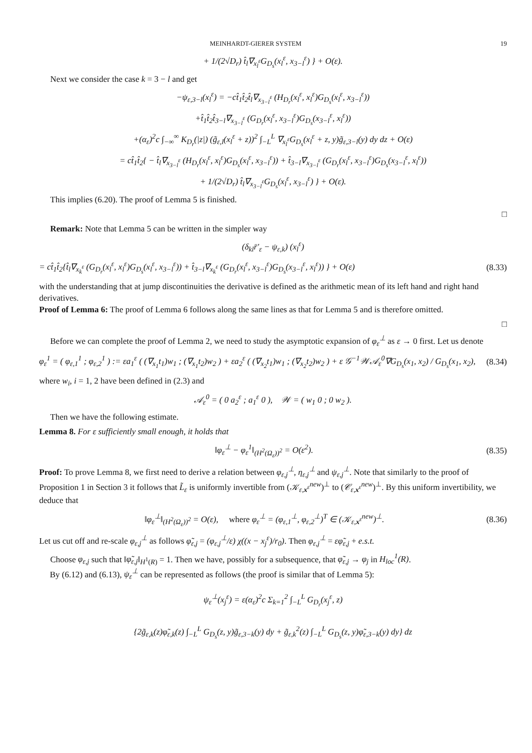MEINHARDT-GIERER SYSTEM 19
+ 1/(2√D<sub>r</sub>) t̂<sub>l</sub>∇<sub>x<sub>l</sub><sup>ε</sup></sub>G<sub>D<sub>s</sub></sub>(x<sub>l</sub><sup>ε</sup>, x<sub>3−l</sub><sup>ε</sup>) } + O(ε).
Next we consider the case k = 3 − l and get
−ψ<sub>ε,3−l</sub>(x<sub>l</sub><sup>ε</sup>) = −ct̂<sub>1</sub>t̂<sub>2</sub>t̂<sub>l</sub>∇<sub>x<sub>3−l</sub><sup>ε</sup></sub> (H<sub>D<sub>r</sub></sub>(x<sub>l</sub><sup>ε</sup>, x<sub>l</sub><sup>ε</sup>)G<sub>D<sub>s</sub></sub>(x<sub>l</sub><sup>ε</sup>, x<sub>3−l</sub><sup>ε</sup>))
+t̂<sub>1</sub>t̂<sub>2</sub>t̂<sub>3−l</sub>∇<sub>x<sub>3−l</sub><sup>ε</sup></sub> (G<sub>D<sub>r</sub></sub>(x<sub>l</sub><sup>ε</sup>, x<sub>3−l</sub><sup>ε</sup>)G<sub>D<sub>s</sub></sub>(x<sub>3−l</sub><sup>ε</sup>, x<sub>l</sub><sup>ε</sup>))
+(α<sub>ε</sub>)<sup>2</sup>c ∫<sub>−∞</sub><sup>∞</sup> K<sub>D<sub>r</sub></sub>(|z|) (g̃<sub>ε,l</sub>(x<sub>l</sub><sup>ε</sup> + z))<sup>2</sup> ∫<sub>−L</sub><sup>L</sup> ∇<sub>x<sub>l</sub><sup>ε</sup></sub>G<sub>D<sub>s</sub></sub>(x<sub>l</sub><sup>ε</sup> + z, y)g̃<sub>ε,3−l</sub>(y) dy dz + O(ε)
= ct̂<sub>1</sub>t̂<sub>2</sub>{ − t̂<sub>l</sub>∇<sub>x<sub>3−l</sub><sup>ε</sup></sub> (H<sub>D<sub>r</sub></sub>(x<sub>l</sub><sup>ε</sup>, x<sub>l</sub><sup>ε</sup>)G<sub>D<sub>s</sub></sub>(x<sub>l</sub><sup>ε</sup>, x<sub>3−l</sub><sup>ε</sup>)) + t̂<sub>3−l</sub>∇<sub>x<sub>3−l</sub><sup>ε</sup></sub> (G<sub>D<sub>r</sub></sub>(x<sub>l</sub><sup>ε</sup>, x<sub>3−l</sub><sup>ε</sup>)G<sub>D<sub>s</sub></sub>(x<sub>3−l</sub><sup>ε</sup>, x<sub>l</sub><sup>ε</sup>))
+ 1/(2√D<sub>r</sub>) t̂<sub>l</sub>∇<sub>x<sub>3−l</sub><sup>ε</sup></sub>G<sub>D<sub>s</sub></sub>(x<sub>l</sub><sup>ε</sup>, x<sub>3−l</sub><sup>ε</sup>) } + O(ε).
This implies (6.20). The proof of Lemma 5 is finished.
□
Remark: Note that Lemma 5 can be written in the simpler way
(δ<sub>kl</sub>r̄′<sub>ε</sub> − ψ<sub>ε,k</sub>) (x<sub>l</sub><sup>ε</sup>)
= ct̂<sub>1</sub>t̂<sub>2</sub>{t̂<sub>l</sub>∇<sub>x<sub>k</sub><sup>ε</sup></sub> (G<sub>D<sub>r</sub></sub>(x<sub>l</sub><sup>ε</sup>, x<sub>l</sub><sup>ε</sup>)G<sub>D<sub>s</sub></sub>(x<sub>l</sub><sup>ε</sup>, x<sub>3−l</sub><sup>ε</sup>)) + t̂<sub>3−l</sub>∇<sub>x<sub>k</sub><sup>ε</sup></sub> (G<sub>D<sub>r</sub></sub>(x<sub>l</sub><sup>ε</sup>, x<sub>3−l</sub><sup>ε</sup>)G<sub>D<sub>s</sub></sub>(x<sub>3−l</sub><sup>ε</sup>, x<sub>l</sub><sup>ε</sup>)) } + O(ε) (8.33)
with the understanding that at jump discontinuities the derivative is defined as the arithmetic mean of its left hand and right hand derivatives.
Proof of Lemma 6: The proof of Lemma 6 follows along the same lines as that for Lemma 5 and is therefore omitted.
□
Before we can complete the proof of Lemma 2, we need to study the asymptotic expansion of φ<sub>ε</sub><sup>⊥</sup> as ε → 0 first. Let us denote
φ<sub>ε</sub><sup>1</sup> = ( φ<sub>ε,1</sub><sup>1</sup> ; φ<sub>ε,2</sub><sup>1</sup> ) := εa<sub>1</sub><sup>ε</sup> ( (∇<sub>x<sub>1</sub></sub>t<sub>1</sub>)w<sub>1</sub> ; (∇<sub>x<sub>1</sub></sub>t<sub>2</sub>)w<sub>2</sub> ) + εa<sub>2</sub><sup>ε</sup> ( (∇<sub>x<sub>2</sub></sub>t<sub>1</sub>)w<sub>1</sub> ; (∇<sub>x<sub>2</sub></sub>t<sub>2</sub>)w<sub>2</sub> ) + ε 𝒢<sup>−1</sup>𝒲𝒜<sub>ε</sub><sup>0</sup>∇G<sub>D<sub>s</sub></sub>(x<sub>1</sub>, x<sub>2</sub>) / G<sub>D<sub>s</sub></sub>(x<sub>1</sub>, x<sub>2</sub>), (8.34)
where w<sub>i</sub>, i = 1, 2 have been defined in (2.3) and
𝒜<sub>ε</sub><sup>0</sup> = ( 0 a<sub>2</sub><sup>ε</sup> ; a<sub>1</sub><sup>ε</sup> 0 ), 𝒲 = ( w<sub>1</sub> 0 ; 0 w<sub>2</sub> ).
Then we have the following estimate.
Lemma 8. For ε sufficiently small enough, it holds that
‖φ<sub>ε</sub><sup>⊥</sup> − φ<sub>ε</sub><sup>1</sup>‖<sub>(H<sup>2</sup>(Ω<sub>ε</sub>))<sup>2</sup></sub> = O(ε<sup>2</sup>). (8.35)
Proof: To prove Lemma 8, we first need to derive a relation between φ<sub>ε,j</sub><sup>⊥</sup>, η<sub>ε,j</sub><sup>⊥</sup> and ψ<sub>ε,j</sub><sup>⊥</sup>. Note that similarly to the proof of Proposition 1 in Section 3 it follows that L̃<sub>ε</sub> is uniformly invertible from (𝒦<sub>ε,x<sup>ε</sup></sub><sup>new</sup>)<sup>⊥</sup> to (𝒞<sub>ε,x<sup>ε</sup></sub><sup>new</sup>)<sup>⊥</sup>. By this uniform invertibility, we deduce that
‖φ<sub>ε</sub><sup>⊥</sup>‖<sub>(H<sup>2</sup>(Ω<sub>ε</sub>))<sup>2</sup></sub> = O(ε), where φ<sub>ε</sub><sup>⊥</sup> = (φ<sub>ε,1</sub><sup>⊥</sup>, φ<sub>ε,2</sub><sup>⊥</sup>)<sup>T</sup> ∈ (𝒦<sub>ε,x<sup>ε</sup></sub><sup>new</sup>)<sup>⊥</sup>. (8.36)
Let us cut off and re-scale φ<sub>ε,j</sub><sup>⊥</sup> as follows φ̃<sub>ε,j</sub> = (φ<sub>ε,j</sub><sup>⊥</sup>/ε) χ((x − x<sub>j</sub><sup>ε</sup>)/r<sub>0</sub>). Then φ<sub>ε,j</sub><sup>⊥</sup> = εφ̃<sub>ε,j</sub> + e.s.t.
Choose φ<sub>ε,j</sub> such that ‖φ̃<sub>ε,j</sub>‖<sub>H<sup>1</sup>(R)</sub> = 1. Then we have, possibly for a subsequence, that φ̃<sub>ε,j</sub> → φ<sub>j</sub> in H<sub>loc</sub><sup>1</sup>(R).
By (6.12) and (6.13), ψ<sub>ε</sub><sup>⊥</sup> can be represented as follows (the proof is similar that of Lemma 5):
ψ<sub>ε</sub><sup>⊥</sup>(x<sub>j</sub><sup>ε</sup>) = ε(α<sub>ε</sub>)<sup>2</sup>c Σ<sub>k=1</sub><sup>2</sup> ∫<sub>−L</sub><sup>L</sup> G<sub>D<sub>r</sub></sub>(x<sub>j</sub><sup>ε</sup>, z)
{2g̃<sub>ε,k</sub>(z)φ̃<sub>ε,k</sub>(z) ∫<sub>−L</sub><sup>L</sup> G<sub>D<sub>s</sub></sub>(z, y)g̃<sub>ε,3−k</sub>(y) dy + g̃<sub>ε,k</sub><sup>2</sup>(z) ∫<sub>−L</sub><sup>L</sup> G<sub>D<sub>s</sub></sub>(z, y)φ̃<sub>ε,3−k</sub>(y) dy} dz